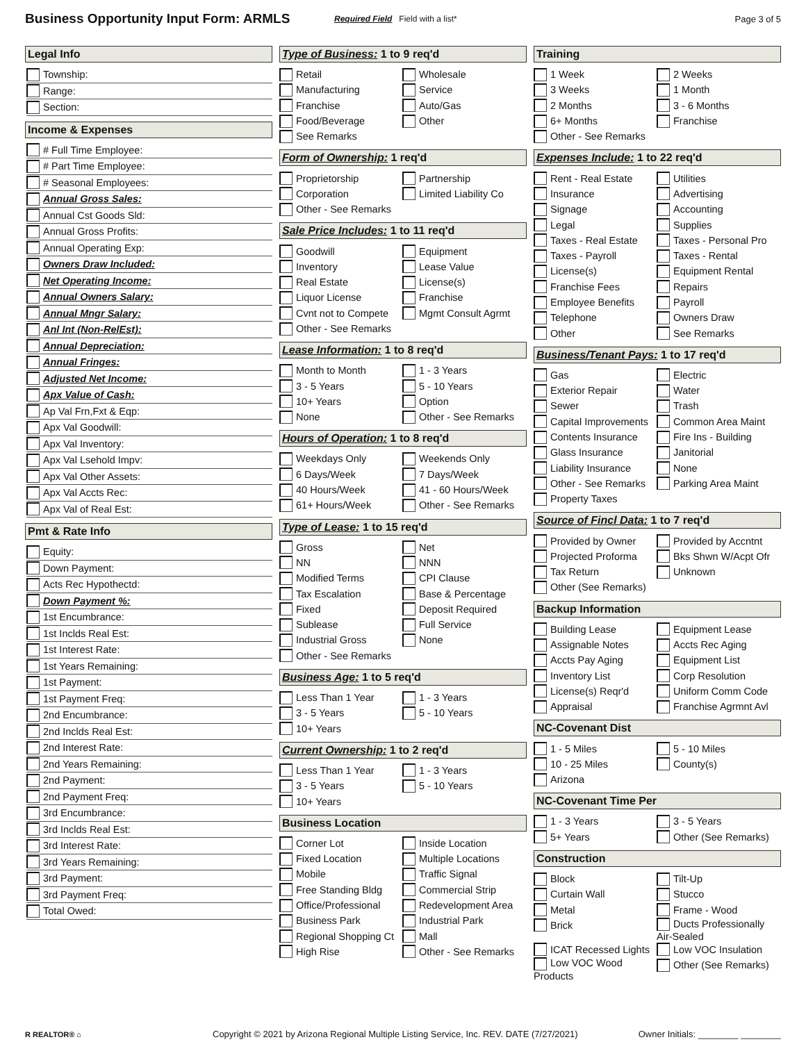Business Opportunity Input Form: ARMLS
Required Field Field with a list* Page 3 of 5
Legal Info
Township:
Range:
Section:
Income & Expenses
# Full Time Employee:
# Part Time Employee:
# Seasonal Employees:
Annual Gross Sales:
Annual Cst Goods Sld:
Annual Gross Profits:
Annual Operating Exp:
Owners Draw Included:
Net Operating Income:
Annual Owners Salary:
Annual Mngr Salary:
Anl Int (Non-RelEst):
Annual Depreciation:
Annual Fringes:
Adjusted Net Income:
Apx Value of Cash:
Ap Val Frn,Fxt & Eqp:
Apx Val Goodwill:
Apx Val Inventory:
Apx Val Lsehold Impv:
Apx Val Other Assets:
Apx Val Accts Rec:
Apx Val of Real Est:
Pmt & Rate Info
Equity:
Down Payment:
Acts Rec Hypothectd:
Down Payment %:
1st Encumbrance:
1st Inclds Real Est:
1st Interest Rate:
1st Years Remaining:
1st Payment:
1st Payment Freq:
2nd Encumbrance:
2nd Inclds Real Est:
2nd Interest Rate:
2nd Years Remaining:
2nd Payment:
2nd Payment Freq:
3rd Encumbrance:
3rd Inclds Real Est:
3rd Interest Rate:
3rd Years Remaining:
3rd Payment:
3rd Payment Freq:
Total Owed:
Type of Business: 1 to 9 req'd
Retail
Wholesale
Manufacturing
Service
Franchise
Auto/Gas
Food/Beverage
Other
See Remarks
Form of Ownership: 1 req'd
Proprietorship
Partnership
Corporation
Limited Liability Co
Other - See Remarks
Sale Price Includes: 1 to 11 req'd
Goodwill
Equipment
Inventory
Lease Value
Real Estate
License(s)
Liquor License
Franchise
Cvnt not to Compete
Mgmt Consult Agrmt
Other - See Remarks
Lease Information: 1 to 8 req'd
Month to Month
1 - 3 Years
3 - 5 Years
5 - 10 Years
10+ Years
Option
None
Other - See Remarks
Hours of Operation: 1 to 8 req'd
Weekdays Only
Weekends Only
6 Days/Week
7 Days/Week
40 Hours/Week
41 - 60 Hours/Week
61+ Hours/Week
Other - See Remarks
Type of Lease: 1 to 15 req'd
Gross
Net
NN
NNN
Modified Terms
CPI Clause
Tax Escalation
Base & Percentage
Fixed
Deposit Required
Sublease
Full Service
Industrial Gross
None
Other - See Remarks
Business Age: 1 to 5 req'd
Less Than 1 Year
1 - 3 Years
3 - 5 Years
5 - 10 Years
10+ Years
Current Ownership: 1 to 2 req'd
Less Than 1 Year
1 - 3 Years
3 - 5 Years
5 - 10 Years
10+ Years
Business Location
Corner Lot
Inside Location
Fixed Location
Multiple Locations
Mobile
Traffic Signal
Free Standing Bldg
Commercial Strip
Office/Professional
Redevelopment Area
Business Park
Industrial Park
Regional Shopping Ct
Mall
High Rise
Other - See Remarks
Training
1 Week
2 Weeks
3 Weeks
1 Month
2 Months
3 - 6 Months
6+ Months
Franchise
Other - See Remarks
Expenses Include: 1 to 22 req'd
Rent - Real Estate
Utilities
Insurance
Advertising
Signage
Accounting
Legal
Supplies
Taxes - Real Estate
Taxes - Personal Pro
Taxes - Payroll
Taxes - Rental
License(s)
Equipment Rental
Franchise Fees
Repairs
Employee Benefits
Payroll
Telephone
Owners Draw
Other
See Remarks
Business/Tenant Pays: 1 to 17 req'd
Gas
Electric
Exterior Repair
Water
Sewer
Trash
Capital Improvements
Common Area Maint
Contents Insurance
Fire Ins - Building
Glass Insurance
Janitorial
Liability Insurance
None
Other - See Remarks
Parking Area Maint
Property Taxes
Source of Fincl Data: 1 to 7 req'd
Provided by Owner
Provided by Accntnt
Projected Proforma
Bks Shwn W/Acpt Ofr
Tax Return
Unknown
Other (See Remarks)
Backup Information
Building Lease
Equipment Lease
Assignable Notes
Accts Rec Aging
Accts Pay Aging
Equipment List
Inventory List
Corp Resolution
License(s) Reqr'd
Uniform Comm Code
Appraisal
Franchise Agrmnt Avl
NC-Covenant Dist
1 - 5 Miles
5 - 10 Miles
10 - 25 Miles
County(s)
Arizona
NC-Covenant Time Per
1 - 3 Years
3 - 5 Years
5+ Years
Other (See Remarks)
Construction
Block
Tilt-Up
Curtain Wall
Stucco
Metal
Frame - Wood
Brick
Ducts Professionally
Air-Sealed
ICAT Recessed Lights
Low VOC Insulation
Low VOC Wood
Products
Other (See Remarks)
R REALTOR® ⌂ Copyright © 2021 by Arizona Regional Multiple Listing Service, Inc. REV. DATE (7/27/2021) Owner Initials: ________ ________